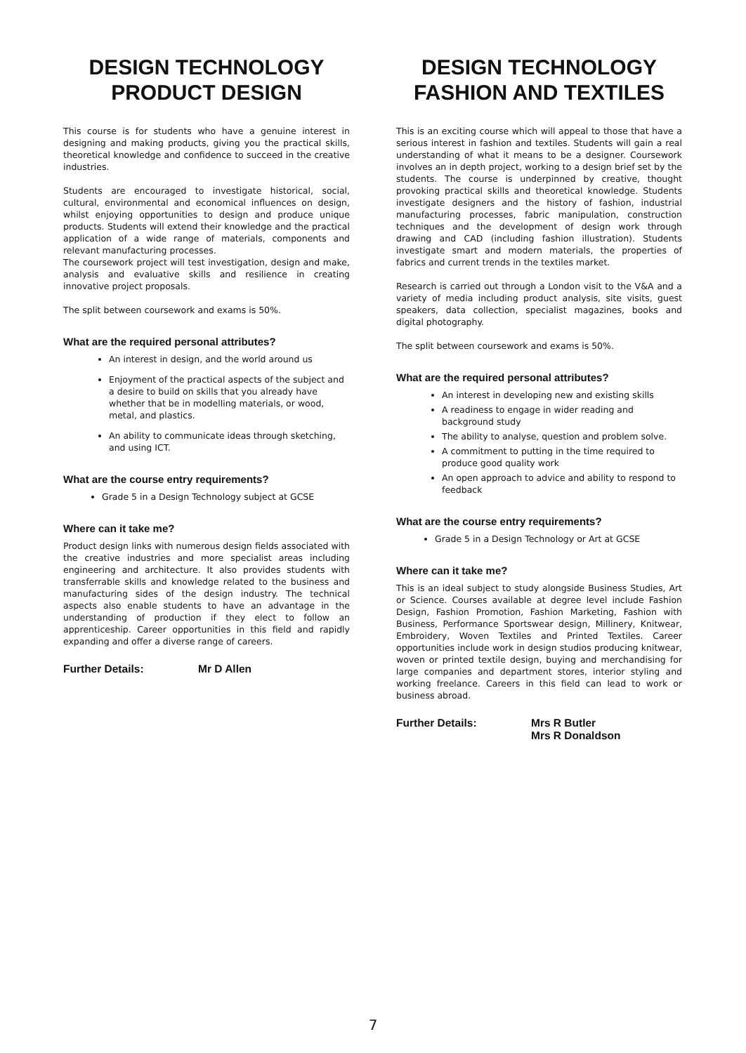DESIGN TECHNOLOGY
PRODUCT DESIGN
This course is for students who have a genuine interest in designing and making products, giving you the practical skills, theoretical knowledge and confidence to succeed in the creative industries.
Students are encouraged to investigate historical, social, cultural, environmental and economical influences on design, whilst enjoying opportunities to design and produce unique products. Students will extend their knowledge and the practical application of a wide range of materials, components and relevant manufacturing processes.
The coursework project will test investigation, design and make, analysis and evaluative skills and resilience in creating innovative project proposals.
The split between coursework and exams is 50%.
What are the required personal attributes?
An interest in design, and the world around us
Enjoyment of the practical aspects of the subject and a desire to build on skills that you already have whether that be in modelling materials, or wood, metal, and plastics.
An ability to communicate ideas through sketching, and using ICT.
What are the course entry requirements?
Grade 5 in a Design Technology subject at GCSE
Where can it take me?
Product design links with numerous design fields associated with the creative industries and more specialist areas including engineering and architecture. It also provides students with transferrable skills and knowledge related to the business and manufacturing sides of the design industry. The technical aspects also enable students to have an advantage in the understanding of production if they elect to follow an apprenticeship. Career opportunities in this field and rapidly expanding and offer a diverse range of careers.
Further Details: Mr D Allen
DESIGN TECHNOLOGY
FASHION AND TEXTILES
This is an exciting course which will appeal to those that have a serious interest in fashion and textiles. Students will gain a real understanding of what it means to be a designer. Coursework involves an in depth project, working to a design brief set by the students. The course is underpinned by creative, thought provoking practical skills and theoretical knowledge. Students investigate designers and the history of fashion, industrial manufacturing processes, fabric manipulation, construction techniques and the development of design work through drawing and CAD (including fashion illustration). Students investigate smart and modern materials, the properties of fabrics and current trends in the textiles market.
Research is carried out through a London visit to the V&A and a variety of media including product analysis, site visits, guest speakers, data collection, specialist magazines, books and digital photography.
The split between coursework and exams is 50%.
What are the required personal attributes?
An interest in developing new and existing skills
A readiness to engage in wider reading and background study
The ability to analyse, question and problem solve.
A commitment to putting in the time required to produce good quality work
An open approach to advice and ability to respond to feedback
What are the course entry requirements?
Grade 5 in a Design Technology or Art at GCSE
Where can it take me?
This is an ideal subject to study alongside Business Studies, Art or Science. Courses available at degree level include Fashion Design, Fashion Promotion, Fashion Marketing, Fashion with Business, Performance Sportswear design, Millinery, Knitwear, Embroidery, Woven Textiles and Printed Textiles. Career opportunities include work in design studios producing knitwear, woven or printed textile design, buying and merchandising for large companies and department stores, interior styling and working freelance. Careers in this field can lead to work or business abroad.
Further Details: Mrs R Butler
Mrs R Donaldson
7